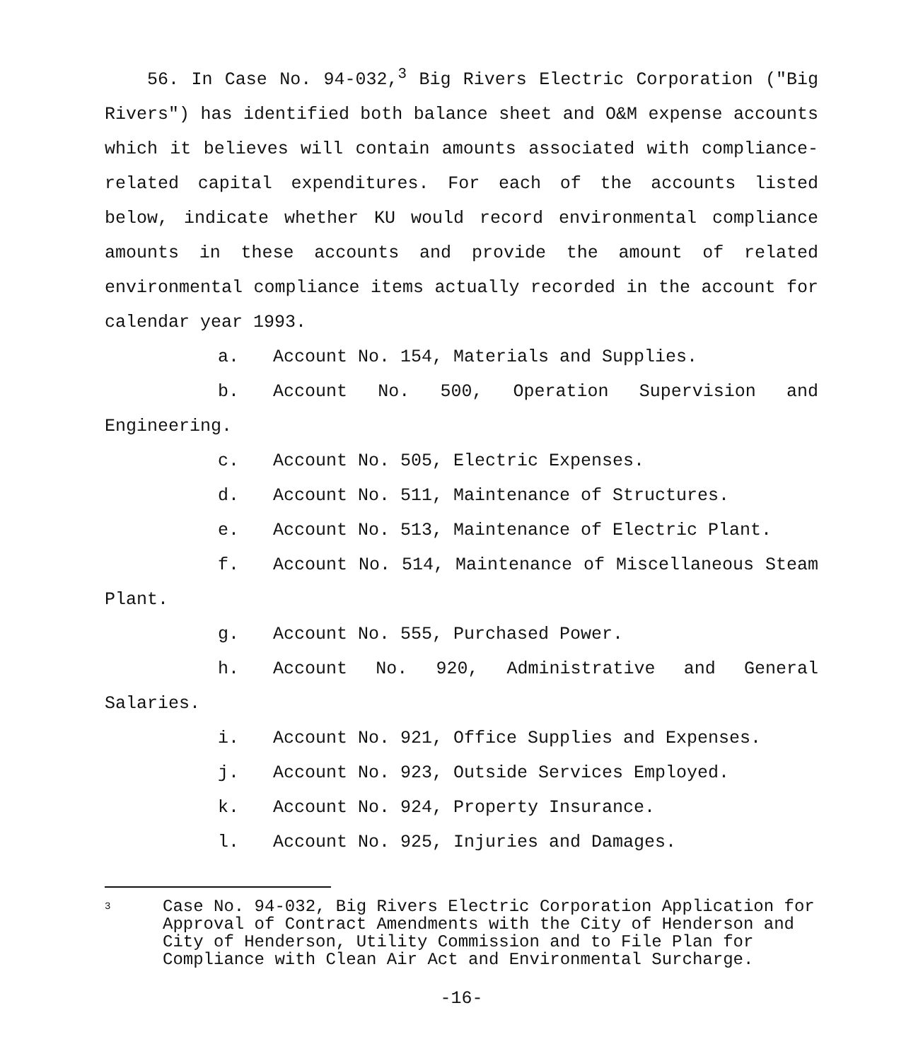56. In Case No. 94-032,<sup>3</sup> Big Rivers Electric Corporation ("Big Rivers") has identified both balance sheet and O&M expense accounts which it believes will contain amounts associated with compliance-related capital expenditures. For each of the accounts listed below, indicate whether KU would record environmental compliance amounts in these accounts and provide the amount of related environmental compliance items actually recorded in the account for calendar year 1993.
a. Account No. 154, Materials and Supplies.
b. Account No. 500, Operation Supervision and Engineering.
c. Account No. 505, Electric Expenses.
d. Account No. 511, Maintenance of Structures.
e. Account No. 513, Maintenance of Electric Plant.
f. Account No. 514, Maintenance of Miscellaneous Steam Plant.
g. Account No. 555, Purchased Power.
h. Account No. 920, Administrative and General Salaries.
i. Account No. 921, Office Supplies and Expenses.
j. Account No. 923, Outside Services Employed.
k. Account No. 924, Property Insurance.
l. Account No. 925, Injuries and Damages.
3 Case No. 94-032, Big Rivers Electric Corporation Application for Approval of Contract Amendments with the City of Henderson and City of Henderson, Utility Commission and to File Plan for Compliance with Clean Air Act and Environmental Surcharge.
-16-